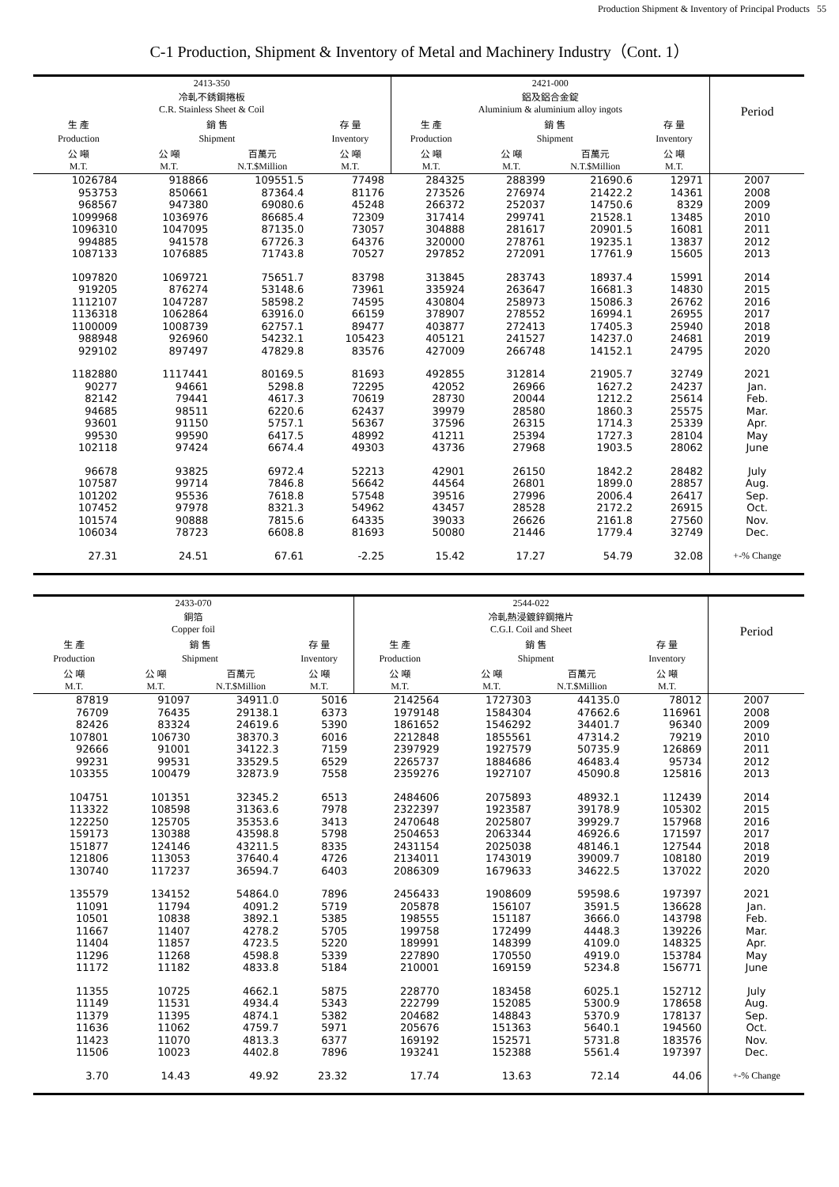Production Shipment & Inventory of Principal Products 55
C-1 Production, Shipment & Inventory of Metal and Machinery Industry（Cont. 1）
| 2413-350 冷軋不銹鋼捲板 C.R. Stainless Sheet & Coil | | | | 2421-000 鋁及鋁合金錠 Aluminium & aluminium alloy ingots | | | | Period |
| --- | --- | --- | --- | --- | --- | --- | --- | --- |
| 生 產 | 銷 售 | | 存 量 | 生 產 | 銷 售 | | 存 量 | |
| Production | Shipment | | Inventory | Production | Shipment | | Inventory | |
| 公 噸 M.T. | 公 噸 M.T. | 百萬元 N.T.$Million | 公 噸 M.T. | 公 噸 M.T. | 公 噸 M.T. | 百萬元 N.T.$Million | 公 噸 M.T. | |
| 1026784 | 918866 | 109551.5 | 77498 | 284325 | 288399 | 21690.6 | 12971 | 2007 |
| 953753 | 850661 | 87364.4 | 81176 | 273526 | 276974 | 21422.2 | 14361 | 2008 |
| 968567 | 947380 | 69080.6 | 45248 | 266372 | 252037 | 14750.6 | 8329 | 2009 |
| 1099968 | 1036976 | 86685.4 | 72309 | 317414 | 299741 | 21528.1 | 13485 | 2010 |
| 1096310 | 1047095 | 87135.0 | 73057 | 304888 | 281617 | 20901.5 | 16081 | 2011 |
| 994885 | 941578 | 67726.3 | 64376 | 320000 | 278761 | 19235.1 | 13837 | 2012 |
| 1087133 | 1076885 | 71743.8 | 70527 | 297852 | 272091 | 17761.9 | 15605 | 2013 |
| 1097820 | 1069721 | 75651.7 | 83798 | 313845 | 283743 | 18937.4 | 15991 | 2014 |
| 919205 | 876274 | 53148.6 | 73961 | 335924 | 263647 | 16681.3 | 14830 | 2015 |
| 1112107 | 1047287 | 58598.2 | 74595 | 430804 | 258973 | 15086.3 | 26762 | 2016 |
| 1136318 | 1062864 | 63916.0 | 66159 | 378907 | 278552 | 16994.1 | 26955 | 2017 |
| 1100009 | 1008739 | 62757.1 | 89477 | 403877 | 272413 | 17405.3 | 25940 | 2018 |
| 988948 | 926960 | 54232.1 | 105423 | 405121 | 241527 | 14237.0 | 24681 | 2019 |
| 929102 | 897497 | 47829.8 | 83576 | 427009 | 266748 | 14152.1 | 24795 | 2020 |
| 1182880 | 1117441 | 80169.5 | 81693 | 492855 | 312814 | 21905.7 | 32749 | 2021 |
| 90277 | 94661 | 5298.8 | 72295 | 42052 | 26966 | 1627.2 | 24237 | Jan. |
| 82142 | 79441 | 4617.3 | 70619 | 28730 | 20044 | 1212.2 | 25614 | Feb. |
| 94685 | 98511 | 6220.6 | 62437 | 39979 | 28580 | 1860.3 | 25575 | Mar. |
| 93601 | 91150 | 5757.1 | 56367 | 37596 | 26315 | 1714.3 | 25339 | Apr. |
| 99530 | 99590 | 6417.5 | 48992 | 41211 | 25394 | 1727.3 | 28104 | May |
| 102118 | 97424 | 6674.4 | 49303 | 43736 | 27968 | 1903.5 | 28062 | June |
| 96678 | 93825 | 6972.4 | 52213 | 42901 | 26150 | 1842.2 | 28482 | July |
| 107587 | 99714 | 7846.8 | 56642 | 44564 | 26801 | 1899.0 | 28857 | Aug. |
| 101202 | 95536 | 7618.8 | 57548 | 39516 | 27996 | 2006.4 | 26417 | Sep. |
| 107452 | 97978 | 8321.3 | 54962 | 43457 | 28528 | 2172.2 | 26915 | Oct. |
| 101574 | 90888 | 7815.6 | 64335 | 39033 | 26626 | 2161.8 | 27560 | Nov. |
| 106034 | 78723 | 6608.8 | 81693 | 50080 | 21446 | 1779.4 | 32749 | Dec. |
| 27.31 | 24.51 | 67.61 | -2.25 | 15.42 | 17.27 | 54.79 | 32.08 | +-% Change |
| 2433-070 銅箔 Copper foil | | | | 2544-022 冷軋熱浸鍍鋅鋼捲片 C.G.I. Coil and Sheet | | | | Period |
| --- | --- | --- | --- | --- | --- | --- | --- | --- |
| 生 產 | 銷 售 | | 存 量 | 生 產 | 銷 售 | | 存 量 | |
| Production | Shipment | | Inventory | Production | Shipment | | Inventory | |
| 公 噸 M.T. | 公 噸 M.T. | 百萬元 N.T.$Million | 公 噸 M.T. | 公 噸 M.T. | 公 噸 M.T. | 百萬元 N.T.$Million | 公 噸 M.T. | |
| 87819 | 91097 | 34911.0 | 5016 | 2142564 | 1727303 | 44135.0 | 78012 | 2007 |
| 76709 | 76435 | 29138.1 | 6373 | 1979148 | 1584304 | 47662.6 | 116961 | 2008 |
| 82426 | 83324 | 24619.6 | 5390 | 1861652 | 1546292 | 34401.7 | 96340 | 2009 |
| 107801 | 106730 | 38370.3 | 6016 | 2212848 | 1855561 | 47314.2 | 79219 | 2010 |
| 92666 | 91001 | 34122.3 | 7159 | 2397929 | 1927579 | 50735.9 | 126869 | 2011 |
| 99231 | 99531 | 33529.5 | 6529 | 2265737 | 1884686 | 46483.4 | 95734 | 2012 |
| 103355 | 100479 | 32873.9 | 7558 | 2359276 | 1927107 | 45090.8 | 125816 | 2013 |
| 104751 | 101351 | 32345.2 | 6513 | 2484606 | 2075893 | 48932.1 | 112439 | 2014 |
| 113322 | 108598 | 31363.6 | 7978 | 2322397 | 1923587 | 39178.9 | 105302 | 2015 |
| 122250 | 125705 | 35353.6 | 3413 | 2470648 | 2025807 | 39929.7 | 157968 | 2016 |
| 159173 | 130388 | 43598.8 | 5798 | 2504653 | 2063344 | 46926.6 | 171597 | 2017 |
| 151877 | 124146 | 43211.5 | 8335 | 2431154 | 2025038 | 48146.1 | 127544 | 2018 |
| 121806 | 113053 | 37640.4 | 4726 | 2134011 | 1743019 | 39009.7 | 108180 | 2019 |
| 130740 | 117237 | 36594.7 | 6403 | 2086309 | 1679633 | 34622.5 | 137022 | 2020 |
| 135579 | 134152 | 54864.0 | 7896 | 2456433 | 1908609 | 59598.6 | 197397 | 2021 |
| 11091 | 11794 | 4091.2 | 5719 | 205878 | 156107 | 3591.5 | 136628 | Jan. |
| 10501 | 10838 | 3892.1 | 5385 | 198555 | 151187 | 3666.0 | 143798 | Feb. |
| 11667 | 11407 | 4278.2 | 5705 | 199758 | 172499 | 4448.3 | 139226 | Mar. |
| 11404 | 11857 | 4723.5 | 5220 | 189991 | 148399 | 4109.0 | 148325 | Apr. |
| 11296 | 11268 | 4598.8 | 5339 | 227890 | 170550 | 4919.0 | 153784 | May |
| 11172 | 11182 | 4833.8 | 5184 | 210001 | 169159 | 5234.8 | 156771 | June |
| 11355 | 10725 | 4662.1 | 5875 | 228770 | 183458 | 6025.1 | 152712 | July |
| 11149 | 11531 | 4934.4 | 5343 | 222799 | 152085 | 5300.9 | 178658 | Aug. |
| 11379 | 11395 | 4874.1 | 5382 | 204682 | 148843 | 5370.9 | 178137 | Sep. |
| 11636 | 11062 | 4759.7 | 5971 | 205676 | 151363 | 5640.1 | 194560 | Oct. |
| 11423 | 11070 | 4813.3 | 6377 | 169192 | 152571 | 5731.8 | 183576 | Nov. |
| 11506 | 10023 | 4402.8 | 7896 | 193241 | 152388 | 5561.4 | 197397 | Dec. |
| 3.70 | 14.43 | 49.92 | 23.32 | 17.74 | 13.63 | 72.14 | 44.06 | +-% Change |